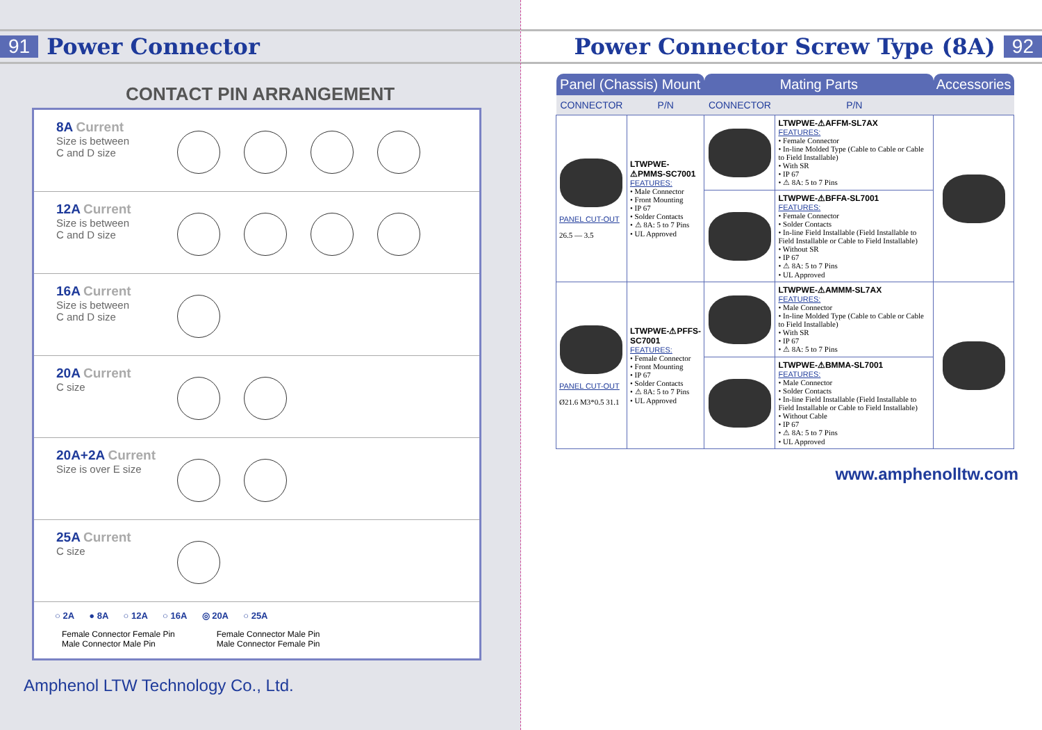91 Power Connector
CONTACT PIN ARRANGEMENT
8A Current
Size is between
C and D size
12A Current
Size is between
C and D size
16A Current
Size is between
C and D size
20A Current
C size
20A+2A Current
Size is over E size
25A Current
C size
○ 2A ● 8A ○ 12A ○ 16A ◎ 20A ○ 25A
Female Connector Female Pin
Male Connector Male Pin
Female Connector Male Pin
Male Connector Female Pin
Amphenol LTW Technology Co., Ltd.
Power Connector Screw Type (8A) 92
| Panel (Chassis) Mount | | Mating Parts | | Accessories |
| --- | --- | --- | --- | --- |
| CONNECTOR | P/N | CONNECTOR | P/N | |
| PANEL CUT-OUT 26.5 — 3.5 | LTWPWE-⚠PMMS-SC7001 FEATURES: • Male Connector • Front Mounting • IP 67 • Solder Contacts • ⚠ 8A: 5 to 7 Pins • UL Approved | | LTWPWE-⚠AFFM-SL7AX FEATURES: • Female Connector • In-line Molded Type (Cable to Cable or Cable to Field Installable) • With SR • IP 67 • ⚠ 8A: 5 to 7 Pins | |
| | | | LTWPWE-⚠BFFA-SL7001 FEATURES: • Female Connector • Solder Contacts • In-line Field Installable (Field Installable to Field Installable or Cable to Field Installable) • Without SR • IP 67 • ⚠ 8A: 5 to 7 Pins • UL Approved | |
| PANEL CUT-OUT Ø21.6 M3*0.5 31.1 | LTWPWE-⚠PFFS-SC7001 FEATURES: • Female Connector • Front Mounting • IP 67 • Solder Contacts • ⚠ 8A: 5 to 7 Pins • UL Approved | | LTWPWE-⚠AMMM-SL7AX FEATURES: • Male Connector • In-line Molded Type (Cable to Cable or Cable to Field Installable) • With SR • IP 67 • ⚠ 8A: 5 to 7 Pins | |
| | | | LTWPWE-⚠BMMA-SL7001 FEATURES: • Male Connector • Solder Contacts • In-line Field Installable (Field Installable to Field Installable or Cable to Field Installable) • Without Cable • IP 67 • ⚠ 8A: 5 to 7 Pins • UL Approved | |
www.amphenolltw.com